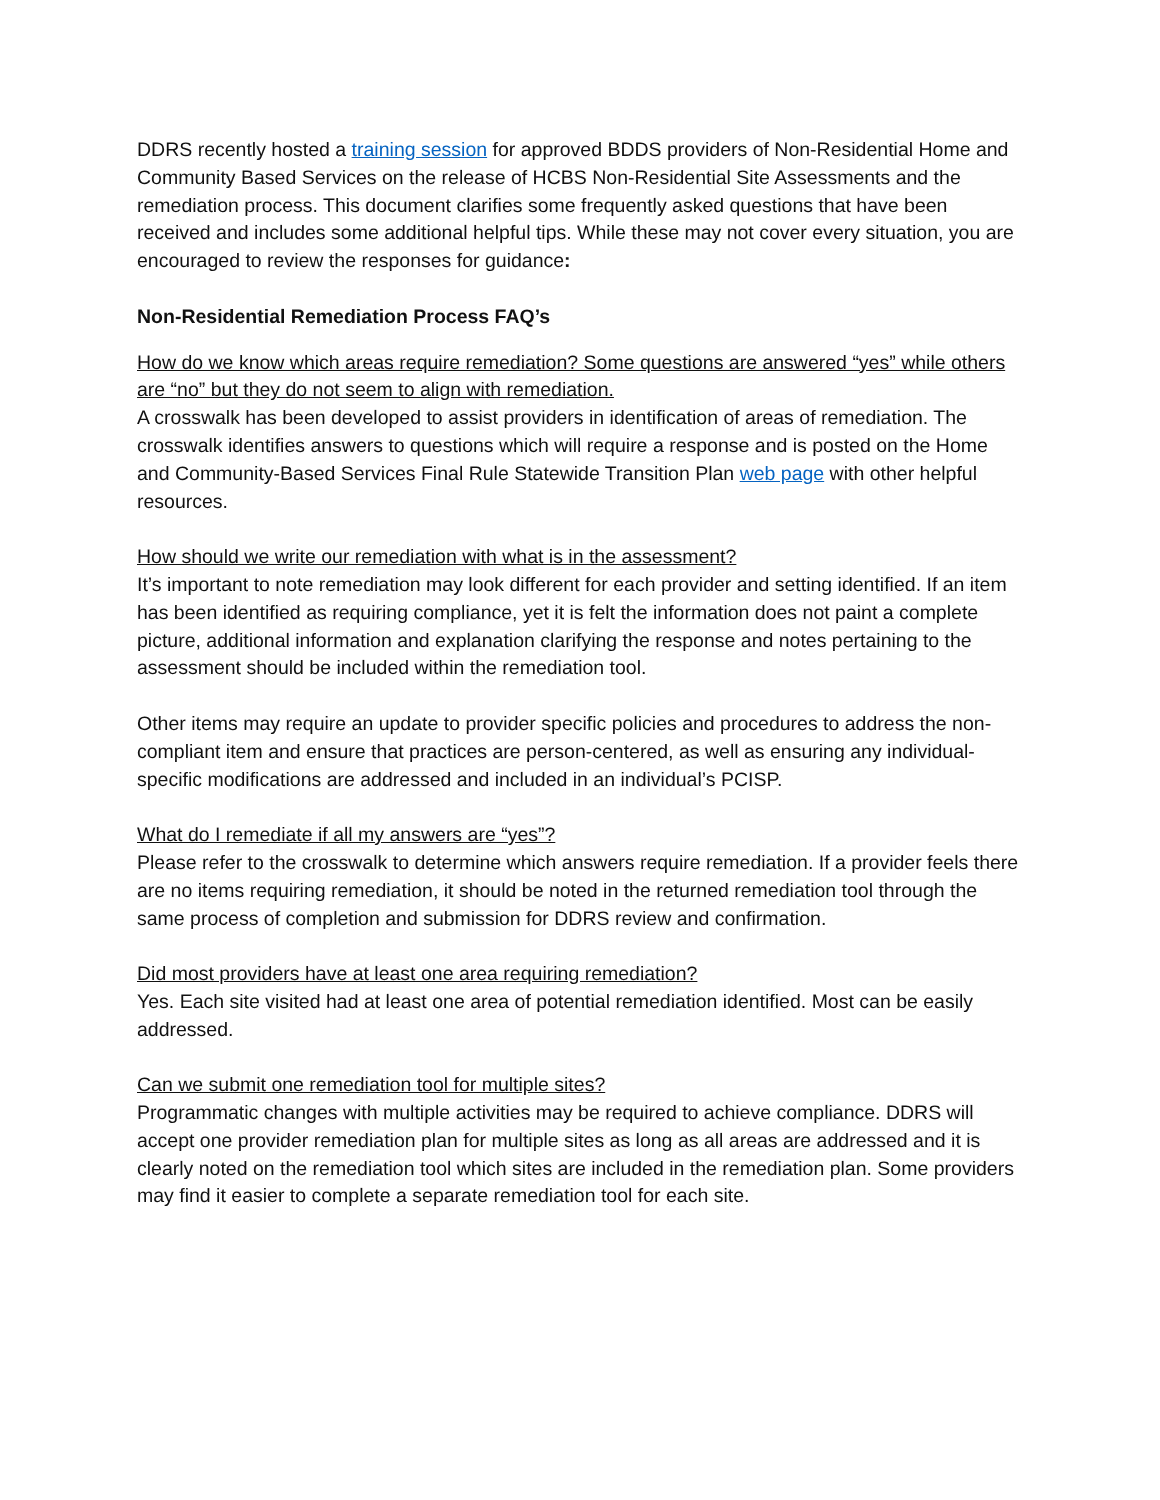DDRS recently hosted a training session for approved BDDS providers of Non-Residential Home and Community Based Services on the release of HCBS Non-Residential Site Assessments and the remediation process. This document clarifies some frequently asked questions that have been received and includes some additional helpful tips. While these may not cover every situation, you are encouraged to review the responses for guidance:
Non-Residential Remediation Process FAQ’s
How do we know which areas require remediation? Some questions are answered “yes” while others are “no” but they do not seem to align with remediation.
A crosswalk has been developed to assist providers in identification of areas of remediation. The crosswalk identifies answers to questions which will require a response and is posted on the Home and Community-Based Services Final Rule Statewide Transition Plan web page with other helpful resources.
How should we write our remediation with what is in the assessment?
It’s important to note remediation may look different for each provider and setting identified. If an item has been identified as requiring compliance, yet it is felt the information does not paint a complete picture, additional information and explanation clarifying the response and notes pertaining to the assessment should be included within the remediation tool.
Other items may require an update to provider specific policies and procedures to address the non-compliant item and ensure that practices are person-centered, as well as ensuring any individual-specific modifications are addressed and included in an individual’s PCISP.
What do I remediate if all my answers are “yes”?
Please refer to the crosswalk to determine which answers require remediation. If a provider feels there are no items requiring remediation, it should be noted in the returned remediation tool through the same process of completion and submission for DDRS review and confirmation.
Did most providers have at least one area requiring remediation?
Yes. Each site visited had at least one area of potential remediation identified. Most can be easily addressed.
Can we submit one remediation tool for multiple sites?
Programmatic changes with multiple activities may be required to achieve compliance. DDRS will accept one provider remediation plan for multiple sites as long as all areas are addressed and it is clearly noted on the remediation tool which sites are included in the remediation plan. Some providers may find it easier to complete a separate remediation tool for each site.